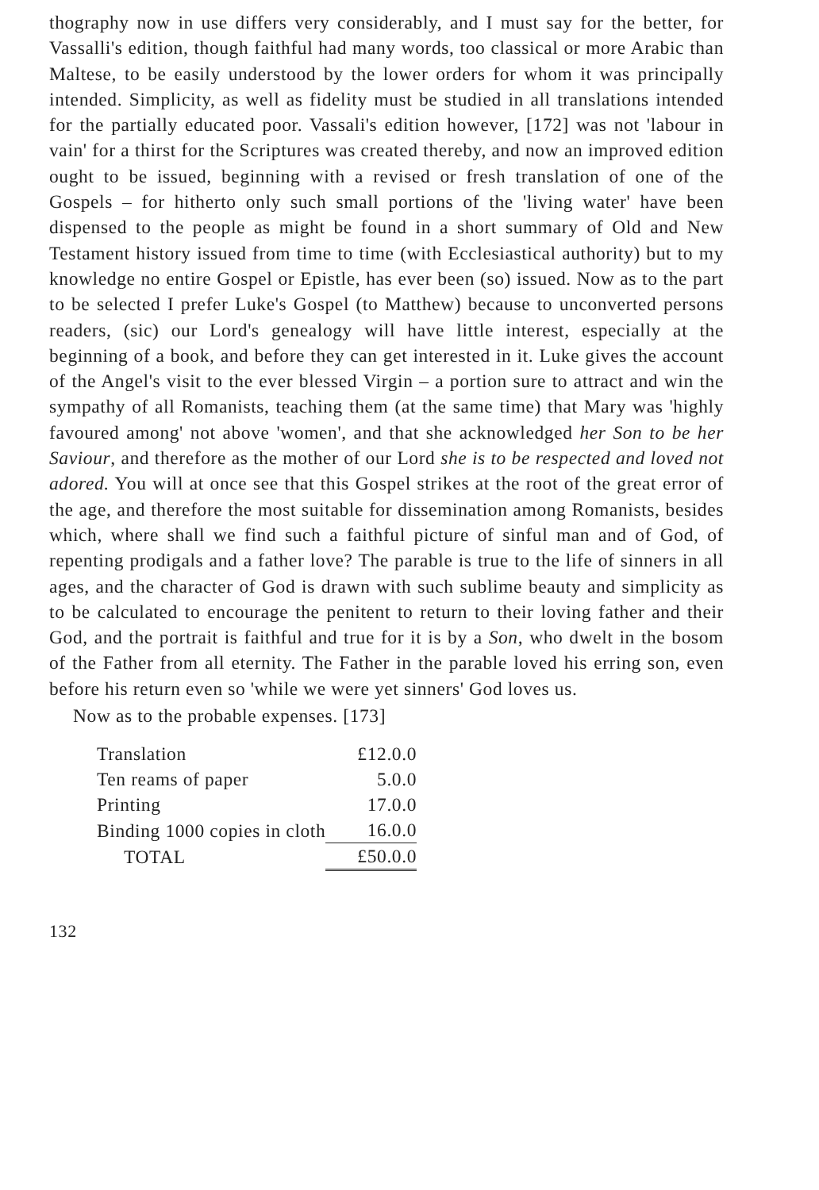thography now in use differs very considerably, and I must say for the better, for Vassalli's edition, though faithful had many words, too classical or more Arabic than Maltese, to be easily understood by the lower orders for whom it was principally intended. Simplicity, as well as fidelity must be studied in all translations intended for the partially educated poor. Vassali's edition however, [172] was not 'labour in vain' for a thirst for the Scriptures was created thereby, and now an improved edition ought to be issued, beginning with a revised or fresh translation of one of the Gospels – for hitherto only such small portions of the 'living water' have been dispensed to the people as might be found in a short summary of Old and New Testament history issued from time to time (with Ecclesiastical authority) but to my knowledge no entire Gospel or Epistle, has ever been (so) issued. Now as to the part to be selected I prefer Luke's Gospel (to Matthew) because to unconverted persons readers, (sic) our Lord's genealogy will have little interest, especially at the beginning of a book, and before they can get interested in it. Luke gives the account of the Angel's visit to the ever blessed Virgin – a portion sure to attract and win the sympathy of all Romanists, teaching them (at the same time) that Mary was 'highly favoured among' not above 'women', and that she acknowledged her Son to be her Saviour, and therefore as the mother of our Lord she is to be respected and loved not adored. You will at once see that this Gospel strikes at the root of the great error of the age, and therefore the most suitable for dissemination among Romanists, besides which, where shall we find such a faithful picture of sinful man and of God, of repenting prodigals and a father love? The parable is true to the life of sinners in all ages, and the character of God is drawn with such sublime beauty and simplicity as to be calculated to encourage the penitent to return to their loving father and their God, and the portrait is faithful and true for it is by a Son, who dwelt in the bosom of the Father from all eternity. The Father in the parable loved his erring son, even before his return even so 'while we were yet sinners' God loves us.
Now as to the probable expenses. [173]
| Translation | £12.0.0 |
| Ten reams of paper | 5.0.0 |
| Printing | 17.0.0 |
| Binding 1000 copies in cloth | 16.0.0 |
| TOTAL | £50.0.0 |
132